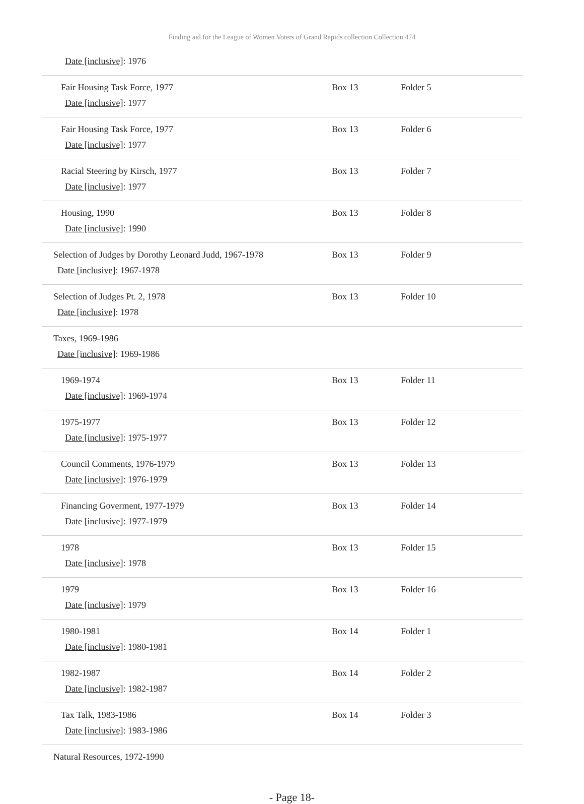Finding aid for the League of Women Voters of Grand Rapids collection Collection 474
| Date [inclusive] : 1976 | | |
| Fair Housing Task Force, 1977 Date [inclusive] : 1977 | Box 13 | Folder 5 |
| Fair Housing Task Force, 1977 Date [inclusive] : 1977 | Box 13 | Folder 6 |
| Racial Steering by Kirsch, 1977 Date [inclusive] : 1977 | Box 13 | Folder 7 |
| Housing, 1990 Date [inclusive] : 1990 | Box 13 | Folder 8 |
| Selection of Judges by Dorothy Leonard Judd, 1967-1978 Date [inclusive] : 1967-1978 | Box 13 | Folder 9 |
| Selection of Judges Pt. 2, 1978 Date [inclusive] : 1978 | Box 13 | Folder 10 |
| Taxes, 1969-1986 Date [inclusive] : 1969-1986 | | |
| 1969-1974 Date [inclusive] : 1969-1974 | Box 13 | Folder 11 |
| 1975-1977 Date [inclusive] : 1975-1977 | Box 13 | Folder 12 |
| Council Comments, 1976-1979 Date [inclusive] : 1976-1979 | Box 13 | Folder 13 |
| Financing Goverment, 1977-1979 Date [inclusive] : 1977-1979 | Box 13 | Folder 14 |
| 1978 Date [inclusive] : 1978 | Box 13 | Folder 15 |
| 1979 Date [inclusive] : 1979 | Box 13 | Folder 16 |
| 1980-1981 Date [inclusive] : 1980-1981 | Box 14 | Folder 1 |
| 1982-1987 Date [inclusive] : 1982-1987 | Box 14 | Folder 2 |
| Tax Talk, 1983-1986 Date [inclusive] : 1983-1986 | Box 14 | Folder 3 |
| Natural Resources, 1972-1990 | | |
- Page 18-